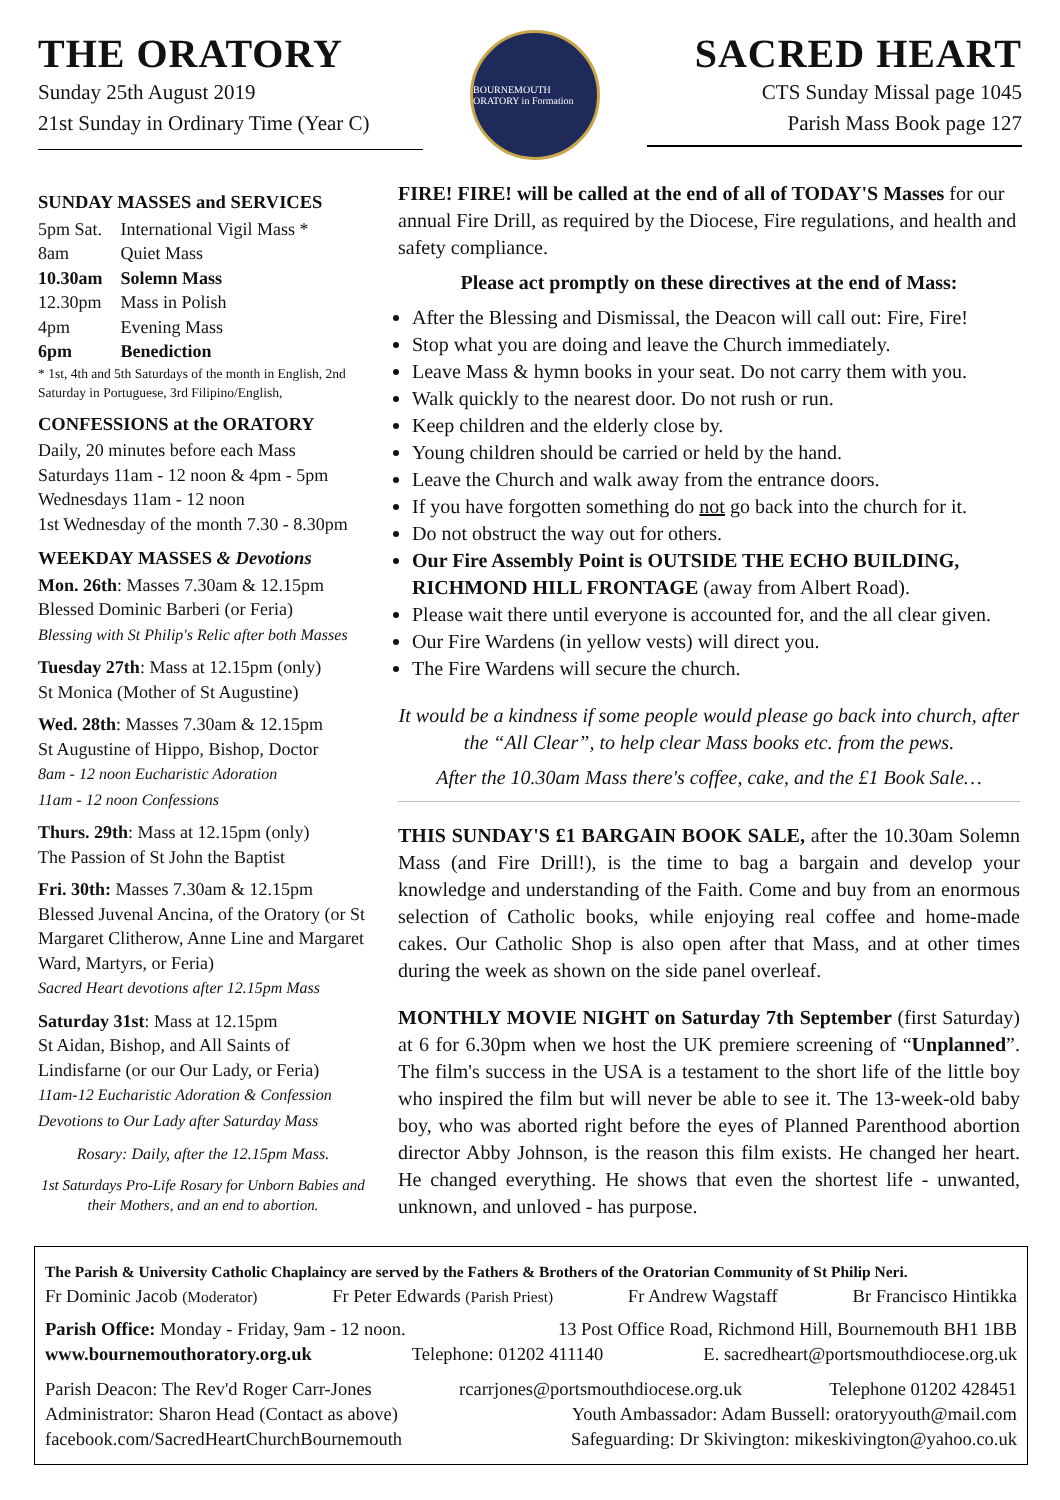THE ORATORY
Sunday 25th August 2019
21st Sunday in Ordinary Time (Year C)
BOURNEMOUTH ORATORY in Formation
SACRED HEART
CTS Sunday Missal page 1045
Parish Mass Book page 127
SUNDAY MASSES and SERVICES
| 5pm Sat. | International Vigil Mass * |
| 8am | Quiet Mass |
| 10.30am | Solemn Mass |
| 12.30pm | Mass in Polish |
| 4pm | Evening Mass |
| 6pm | Benediction |
* 1st, 4th and 5th Saturdays of the month in English, 2nd Saturday in Portuguese, 3rd Filipino/English,
CONFESSIONS at the ORATORY
Daily, 20 minutes before each Mass
Saturdays 11am - 12 noon & 4pm - 5pm
Wednesdays 11am - 12 noon
1st Wednesday of the month 7.30 - 8.30pm
WEEKDAY MASSES & Devotions
Mon. 26th: Masses 7.30am & 12.15pm
Blessed Dominic Barberi (or Feria)
Blessing with St Philip's Relic after both Masses
Tuesday 27th: Mass at 12.15pm (only)
St Monica (Mother of St Augustine)
Wed. 28th: Masses 7.30am & 12.15pm
St Augustine of Hippo, Bishop, Doctor
8am - 12 noon Eucharistic Adoration
11am - 12 noon Confessions
Thurs. 29th: Mass at 12.15pm (only)
The Passion of St John the Baptist
Fri. 30th: Masses 7.30am & 12.15pm
Blessed Juvenal Ancina, of the Oratory (or St Margaret Clitherow, Anne Line and Margaret Ward, Martyrs, or Feria)
Sacred Heart devotions after 12.15pm Mass
Saturday 31st: Mass at 12.15pm
St Aidan, Bishop, and All Saints of Lindisfarne (or our Our Lady, or Feria)
11am-12 Eucharistic Adoration & Confession
Devotions to Our Lady after Saturday Mass
Rosary: Daily, after the 12.15pm Mass.
1st Saturdays Pro-Life Rosary for Unborn Babies and their Mothers, and an end to abortion.
FIRE! FIRE! will be called at the end of all of TODAY'S Masses for our annual Fire Drill, as required by the Diocese, Fire regulations, and health and safety compliance.
Please act promptly on these directives at the end of Mass:
After the Blessing and Dismissal, the Deacon will call out: Fire, Fire!
Stop what you are doing and leave the Church immediately.
Leave Mass & hymn books in your seat. Do not carry them with you.
Walk quickly to the nearest door. Do not rush or run.
Keep children and the elderly close by.
Young children should be carried or held by the hand.
Leave the Church and walk away from the entrance doors.
If you have forgotten something do not go back into the church for it.
Do not obstruct the way out for others.
Our Fire Assembly Point is OUTSIDE THE ECHO BUILDING, RICHMOND HILL FRONTAGE (away from Albert Road).
Please wait there until everyone is accounted for, and the all clear given.
Our Fire Wardens (in yellow vests) will direct you.
The Fire Wardens will secure the church.
It would be a kindness if some people would please go back into church, after the “All Clear”, to help clear Mass books etc. from the pews.
After the 10.30am Mass there's coffee, cake, and the £1 Book Sale…
THIS SUNDAY'S £1 BARGAIN BOOK SALE, after the 10.30am Solemn Mass (and Fire Drill!), is the time to bag a bargain and develop your knowledge and understanding of the Faith. Come and buy from an enormous selection of Catholic books, while enjoying real coffee and home-made cakes. Our Catholic Shop is also open after that Mass, and at other times during the week as shown on the side panel overleaf.
MONTHLY MOVIE NIGHT on Saturday 7th September (first Saturday) at 6 for 6.30pm when we host the UK premiere screening of “Unplanned”. The film's success in the USA is a testament to the short life of the little boy who inspired the film but will never be able to see it. The 13-week-old baby boy, who was aborted right before the eyes of Planned Parenthood abortion director Abby Johnson, is the reason this film exists. He changed her heart. He changed everything. He shows that even the shortest life - unwanted, unknown, and unloved - has purpose.
The Parish & University Catholic Chaplaincy are served by the Fathers & Brothers of the Oratorian Community of St Philip Neri.
Fr Dominic Jacob (Moderator) Fr Peter Edwards (Parish Priest) Fr Andrew Wagstaff Br Francisco Hintikka
Parish Office: Monday - Friday, 9am - 12 noon. 13 Post Office Road, Richmond Hill, Bournemouth BH1 1BB
www.bournemouthoratory.org.uk Telephone: 01202 411140 E. sacredheart@portsmouthdiocese.org.uk
Parish Deacon: The Rev'd Roger Carr-Jones rcarrjones@portsmouthdiocese.org.uk Telephone 01202 428451
Administrator: Sharon Head (Contact as above) Youth Ambassador: Adam Bussell: oratoryyouth@mail.com
facebook.com/SacredHeartChurchBournemouth Safeguarding: Dr Skivington: mikeskivington@yahoo.co.uk